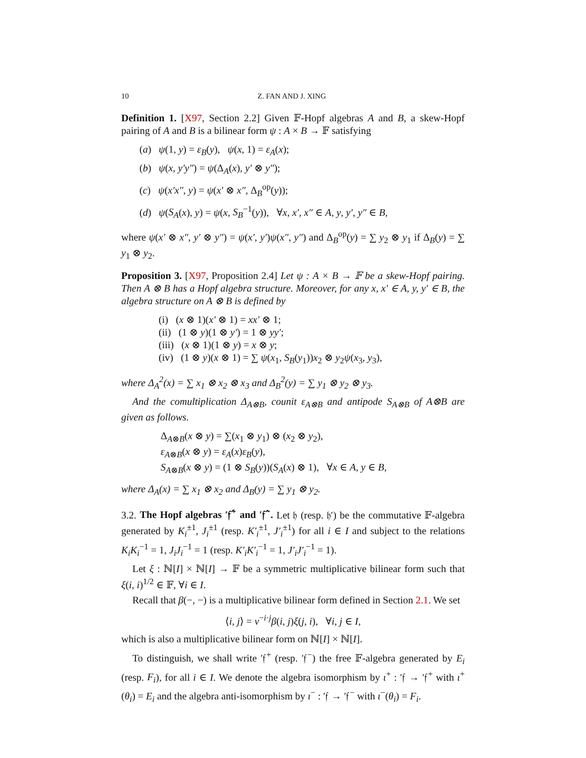10 Z. FAN AND J. XING
Definition 1. [X97, Section 2.2] Given 𝔽-Hopf algebras A and B, a skew-Hopf pairing of A and B is a bilinear form ψ : A × B → 𝔽 satisfying
(a) ψ(1, y) = ε<sub>B</sub>(y), ψ(x, 1) = ε<sub>A</sub>(x);
(b) ψ(x, y′y″) = ψ(Δ<sub>A</sub>(x), y′ ⊗ y″);
(c) ψ(x′x″, y) = ψ(x′ ⊗ x″, Δ<sub>B</sub><sup>op</sup>(y));
(d) ψ(S<sub>A</sub>(x), y) = ψ(x, S<sub>B</sub><sup>−1</sup>(y)), ∀x, x′, x″ ∈ A, y, y′, y″ ∈ B,
where ψ(x′ ⊗ x″, y′ ⊗ y″) = ψ(x′, y′)ψ(x″, y″) and Δ<sub>B</sub><sup>op</sup>(y) = ∑ y<sub>2</sub> ⊗ y<sub>1</sub> if Δ<sub>B</sub>(y) = ∑ y<sub>1</sub> ⊗ y<sub>2</sub>.
Proposition 3. [X97, Proposition 2.4] Let ψ : A × B → 𝔽 be a skew-Hopf pairing. Then A ⊗ B has a Hopf algebra structure. Moreover, for any x, x′ ∈ A, y, y′ ∈ B, the algebra structure on A ⊗ B is defined by
(i) (x ⊗ 1)(x′ ⊗ 1) = xx′ ⊗ 1;
(ii) (1 ⊗ y)(1 ⊗ y′) = 1 ⊗ yy′;
(iii) (x ⊗ 1)(1 ⊗ y) = x ⊗ y;
(iv) (1 ⊗ y)(x ⊗ 1) = ∑ ψ(x<sub>1</sub>, S<sub>B</sub>(y<sub>1</sub>))x<sub>2</sub> ⊗ y<sub>2</sub>ψ(x<sub>3</sub>, y<sub>3</sub>),
where Δ<sub>A</sub><sup>2</sup>(x) = ∑ x<sub>1</sub> ⊗ x<sub>2</sub> ⊗ x<sub>3</sub> and Δ<sub>B</sub><sup>2</sup>(y) = ∑ y<sub>1</sub> ⊗ y<sub>2</sub> ⊗ y<sub>3</sub>.
And the comultiplication Δ<sub>A⊗B</sub>, counit ε<sub>A⊗B</sub> and antipode S<sub>A⊗B</sub> of A⊗B are given as follows.
Δ<sub>A⊗B</sub>(x ⊗ y) = ∑(x<sub>1</sub> ⊗ y<sub>1</sub>) ⊗ (x<sub>2</sub> ⊗ y<sub>2</sub>),
ε<sub>A⊗B</sub>(x ⊗ y) = ε<sub>A</sub>(x)ε<sub>B</sub>(y),
S<sub>A⊗B</sub>(x ⊗ y) = (1 ⊗ S<sub>B</sub>(y))(S<sub>A</sub>(x) ⊗ 1), ∀x ∈ A, y ∈ B,
where Δ<sub>A</sub>(x) = ∑ x<sub>1</sub> ⊗ x<sub>2</sub> and Δ<sub>B</sub>(y) = ∑ y<sub>1</sub> ⊗ y<sub>2</sub>.
3.2. The Hopf algebras ′𝔣̂<sup>+</sup> and ′𝔣̂<sup>−</sup>. Let 𝔥 (resp. 𝔥′) be the commutative 𝔽-algebra generated by K<sub>i</sub><sup>±1</sup>, J<sub>i</sub><sup>±1</sup> (resp. K′<sub>i</sub><sup>±1</sup>, J′<sub>i</sub><sup>±1</sup>) for all i ∈ I and subject to the relations K<sub>i</sub>K<sub>i</sub><sup>−1</sup> = 1, J<sub>i</sub>J<sub>i</sub><sup>−1</sup> = 1 (resp. K′<sub>i</sub>K′<sub>i</sub><sup>−1</sup> = 1, J′<sub>i</sub>J′<sub>i</sub><sup>−1</sup> = 1).
Let ξ : ℕ[I] × ℕ[I] → 𝔽 be a symmetric multiplicative bilinear form such that ξ(i, i)<sup>1/2</sup> ∈ 𝔽, ∀i ∈ I.
Recall that β(−, −) is a multiplicative bilinear form defined in Section 2.1. We set
⟨i, j⟩ = v<sup>−i·j</sup>β(i, j)ξ(j, i), ∀i, j ∈ I,
which is also a multiplicative bilinear form on ℕ[I] × ℕ[I].
To distinguish, we shall write ′𝔣<sup>+</sup> (resp. ′𝔣<sup>−</sup>) the free 𝔽-algebra generated by E<sub>i</sub> (resp. F<sub>i</sub>), for all i ∈ I. We denote the algebra isomorphism by ι<sup>+</sup> : ′𝔣 → ′𝔣<sup>+</sup> with ι<sup>+</sup>(θ<sub>i</sub>) = E<sub>i</sub> and the algebra anti-isomorphism by ι<sup>−</sup> : ′𝔣 → ′𝔣<sup>−</sup> with ι<sup>−</sup>(θ<sub>i</sub>) = F<sub>i</sub>.